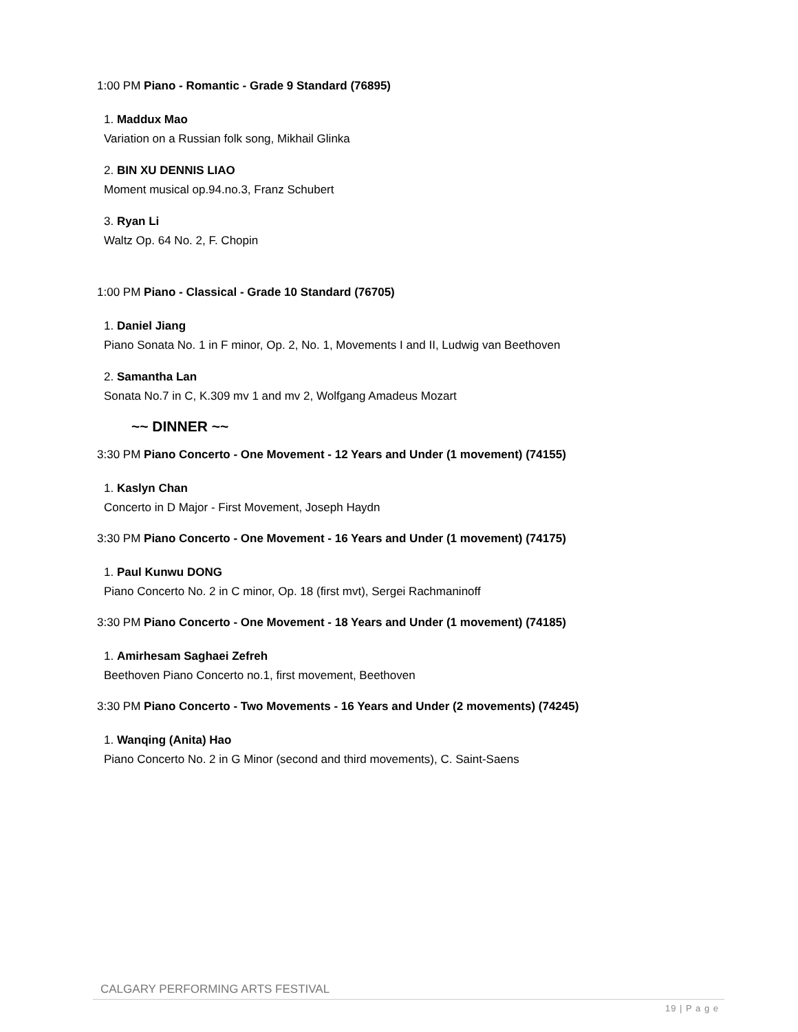1:00 PM Piano - Romantic - Grade 9 Standard (76895)
1. Maddux Mao
Variation on a Russian folk song, Mikhail Glinka
2. BIN XU DENNIS LIAO
Moment musical op.94.no.3, Franz Schubert
3. Ryan Li
Waltz Op. 64 No. 2, F. Chopin
1:00 PM Piano - Classical - Grade 10 Standard (76705)
1. Daniel Jiang
Piano Sonata No. 1 in F minor, Op. 2, No. 1, Movements I and II, Ludwig van Beethoven
2. Samantha Lan
Sonata No.7 in C, K.309 mv 1 and mv 2, Wolfgang Amadeus Mozart
~~ DINNER ~~
3:30 PM Piano Concerto - One Movement - 12 Years and Under (1 movement) (74155)
1. Kaslyn Chan
Concerto in D Major - First Movement, Joseph Haydn
3:30 PM Piano Concerto - One Movement - 16 Years and Under (1 movement) (74175)
1. Paul Kunwu DONG
Piano Concerto No. 2 in C minor, Op. 18 (first mvt), Sergei Rachmaninoff
3:30 PM Piano Concerto - One Movement - 18 Years and Under (1 movement) (74185)
1. Amirhesam Saghaei Zefreh
Beethoven Piano Concerto no.1, first movement, Beethoven
3:30 PM Piano Concerto - Two Movements - 16 Years and Under (2 movements) (74245)
1. Wanqing (Anita) Hao
Piano Concerto No. 2 in G Minor (second and third movements), C. Saint-Saens
CALGARY PERFORMING ARTS FESTIVAL
19 | P a g e